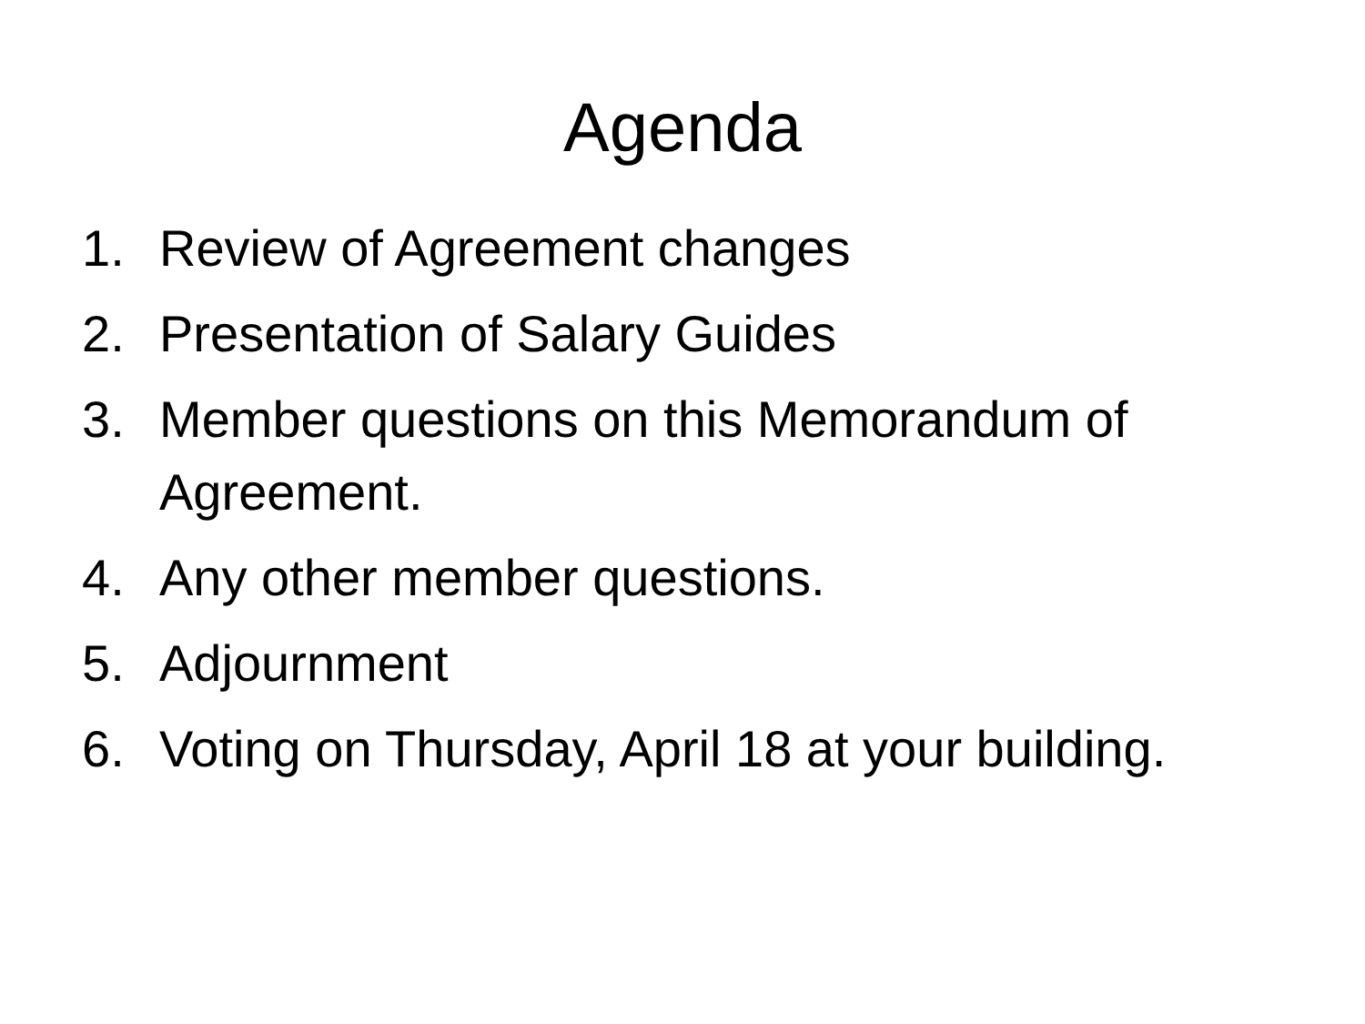Agenda
1. Review of Agreement changes
2. Presentation of Salary Guides
3. Member questions on this Memorandum of Agreement.
4. Any other member questions.
5. Adjournment
6. Voting on Thursday, April 18 at your building.